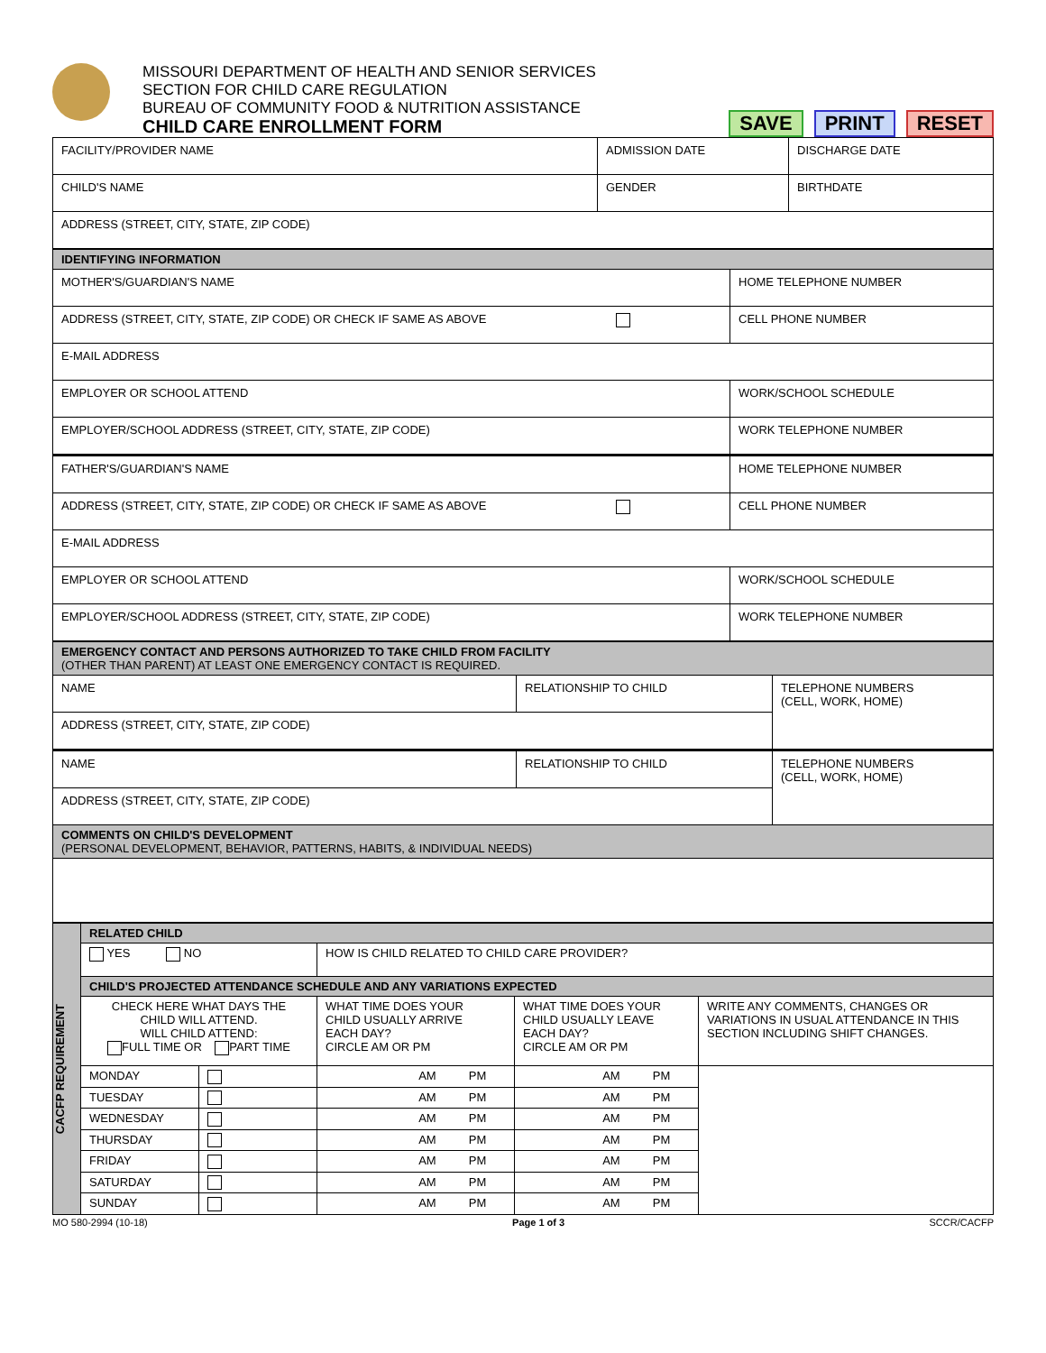MISSOURI DEPARTMENT OF HEALTH AND SENIOR SERVICES
SECTION FOR CHILD CARE REGULATION
BUREAU OF COMMUNITY FOOD & NUTRITION ASSISTANCE
CHILD CARE ENROLLMENT FORM
SAVE PRINT RESET
| FACILITY/PROVIDER NAME | ADMISSION DATE | DISCHARGE DATE |
| CHILD'S NAME | GENDER | BIRTHDATE |
| ADDRESS (STREET, CITY, STATE, ZIP CODE) | | |
| IDENTIFYING INFORMATION | |
| MOTHER'S/GUARDIAN'S NAME | HOME TELEPHONE NUMBER |
| ADDRESS (STREET, CITY, STATE, ZIP CODE) OR CHECK IF SAME AS ABOVE | CELL PHONE NUMBER |
| E-MAIL ADDRESS | |
| EMPLOYER OR SCHOOL ATTEND | WORK/SCHOOL SCHEDULE |
| EMPLOYER/SCHOOL ADDRESS (STREET, CITY, STATE, ZIP CODE) | WORK TELEPHONE NUMBER |
| FATHER'S/GUARDIAN'S NAME | HOME TELEPHONE NUMBER |
| ADDRESS (STREET, CITY, STATE, ZIP CODE) OR CHECK IF SAME AS ABOVE | CELL PHONE NUMBER |
| E-MAIL ADDRESS | |
| EMPLOYER OR SCHOOL ATTEND | WORK/SCHOOL SCHEDULE |
| EMPLOYER/SCHOOL ADDRESS (STREET, CITY, STATE, ZIP CODE) | WORK TELEPHONE NUMBER |
| EMERGENCY CONTACT AND PERSONS AUTHORIZED TO TAKE CHILD FROM FACILITY (OTHER THAN PARENT) AT LEAST ONE EMERGENCY CONTACT IS REQUIRED. | | |
| NAME | RELATIONSHIP TO CHILD | TELEPHONE NUMBERS (CELL, WORK, HOME) |
| ADDRESS (STREET, CITY, STATE, ZIP CODE) | | |
| NAME | RELATIONSHIP TO CHILD | TELEPHONE NUMBERS (CELL, WORK, HOME) |
| ADDRESS (STREET, CITY, STATE, ZIP CODE) | | |
| COMMENTS ON CHILD'S DEVELOPMENT (PERSONAL DEVELOPMENT, BEHAVIOR, PATTERNS, HABITS, & INDIVIDUAL NEEDS) | | |
| CACFP REQUIREMENT | RELATED CHILD | | | | |
| | YES NO | | HOW IS CHILD RELATED TO CHILD CARE PROVIDER? | | |
| | CHILD'S PROJECTED ATTENDANCE SCHEDULE AND ANY VARIATIONS EXPECTED | | | | |
| | CHECK HERE WHAT DAYS THE CHILD WILL ATTEND. WILL CHILD ATTEND: FULL TIME OR PART TIME | | WHAT TIME DOES YOUR CHILD USUALLY ARRIVE EACH DAY? CIRCLE AM OR PM | WHAT TIME DOES YOUR CHILD USUALLY LEAVE EACH DAY? CIRCLE AM OR PM | WRITE ANY COMMENTS, CHANGES OR VARIATIONS IN USUAL ATTENDANCE IN THIS SECTION INCLUDING SHIFT CHANGES. |
| | MONDAY | | AM PM | AM PM | |
| | TUESDAY | | AM PM | AM PM | |
| | WEDNESDAY | | AM PM | AM PM | |
| | THURSDAY | | AM PM | AM PM | |
| | FRIDAY | | AM PM | AM PM | |
| | SATURDAY | | AM PM | AM PM | |
| | SUNDAY | | AM PM | AM PM | |
MO 580-2994 (10-18) Page 1 of 3 SCCR/CACFP